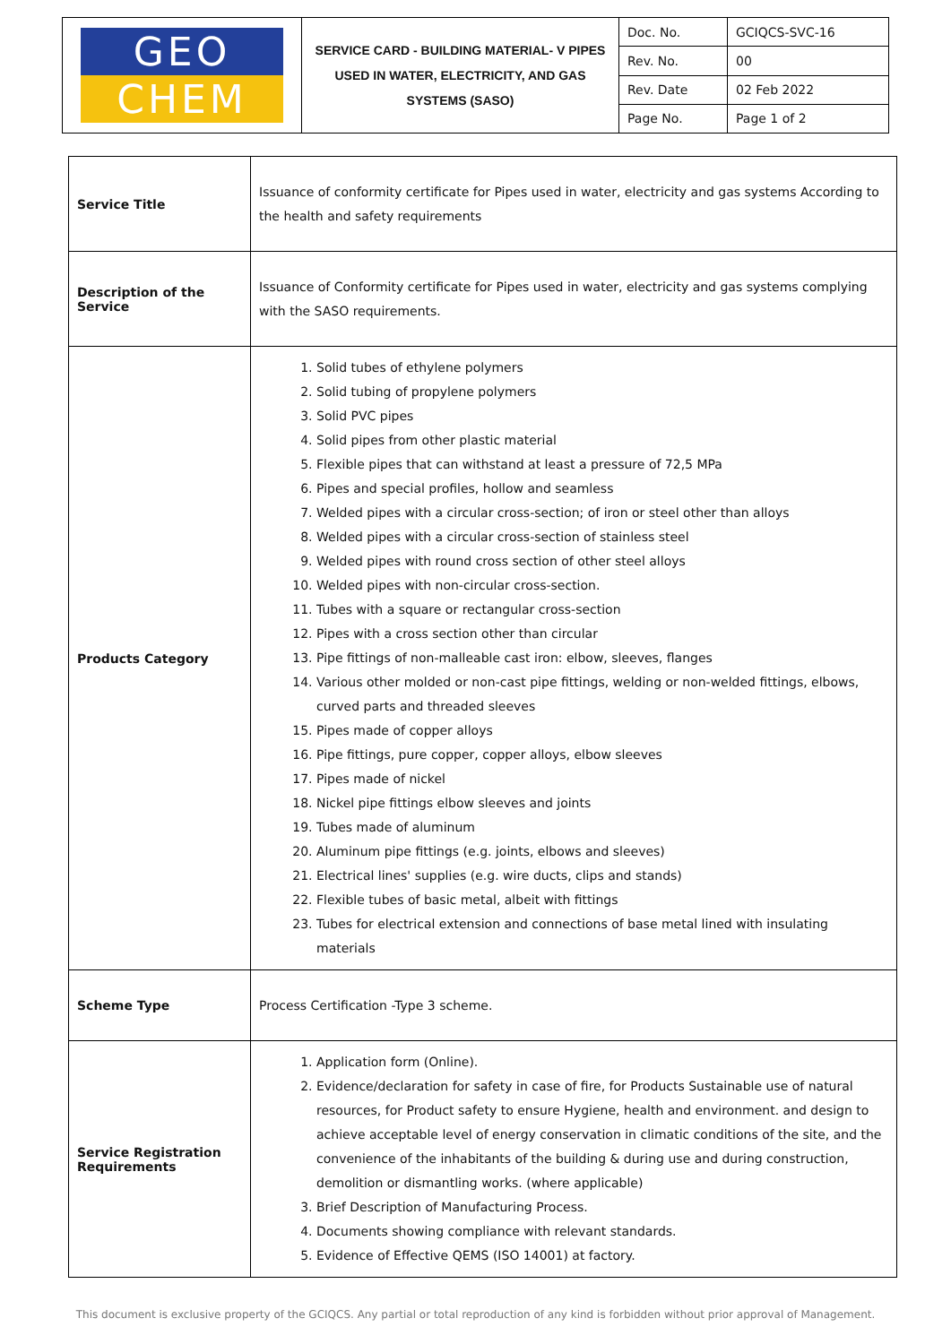| GEO CHEM | SERVICE CARD - BUILDING MATERIAL- V PIPES USED IN WATER, ELECTRICITY, AND GAS SYSTEMS (SASO) | Doc. No. | GCIQCS-SVC-16 |
| | | Rev. No. | 00 |
| | | Rev. Date | 02 Feb 2022 |
| | | Page No. | Page 1 of 2 |
| Service Title | Issuance of conformity certificate for Pipes used in water, electricity and gas systems According to the health and safety requirements |
| Description of the Service | Issuance of Conformity certificate for Pipes used in water, electricity and gas systems complying with the SASO requirements. |
| Products Category | 1. Solid tubes of ethylene polymers 2. Solid tubing of propylene polymers 3. Solid PVC pipes 4. Solid pipes from other plastic material 5. Flexible pipes that can withstand at least a pressure of 72,5 MPa 6. Pipes and special profiles, hollow and seamless 7. Welded pipes with a circular cross-section; of iron or steel other than alloys 8. Welded pipes with a circular cross-section of stainless steel 9. Welded pipes with round cross section of other steel alloys 10. Welded pipes with non-circular cross-section. 11. Tubes with a square or rectangular cross-section 12. Pipes with a cross section other than circular 13. Pipe fittings of non-malleable cast iron: elbow, sleeves, flanges 14. Various other molded or non-cast pipe fittings, welding or non-welded fittings, elbows, curved parts and threaded sleeves 15. Pipes made of copper alloys 16. Pipe fittings, pure copper, copper alloys, elbow sleeves 17. Pipes made of nickel 18. Nickel pipe fittings elbow sleeves and joints 19. Tubes made of aluminum 20. Aluminum pipe fittings (e.g. joints, elbows and sleeves) 21. Electrical lines' supplies (e.g. wire ducts, clips and stands) 22. Flexible tubes of basic metal, albeit with fittings 23. Tubes for electrical extension and connections of base metal lined with insulating materials |
| Scheme Type | Process Certification -Type 3 scheme. |
| Service Registration Requirements | 1. Application form (Online). 2. Evidence/declaration for safety in case of fire, for Products Sustainable use of natural resources, for Product safety to ensure Hygiene, health and environment. and design to achieve acceptable level of energy conservation in climatic conditions of the site, and the convenience of the inhabitants of the building & during use and during construction, demolition or dismantling works. (where applicable) 3. Brief Description of Manufacturing Process. 4. Documents showing compliance with relevant standards. 5. Evidence of Effective QEMS (ISO 14001) at factory. |
This document is exclusive property of the GCIQCS. Any partial or total reproduction of any kind is forbidden without prior approval of Management.